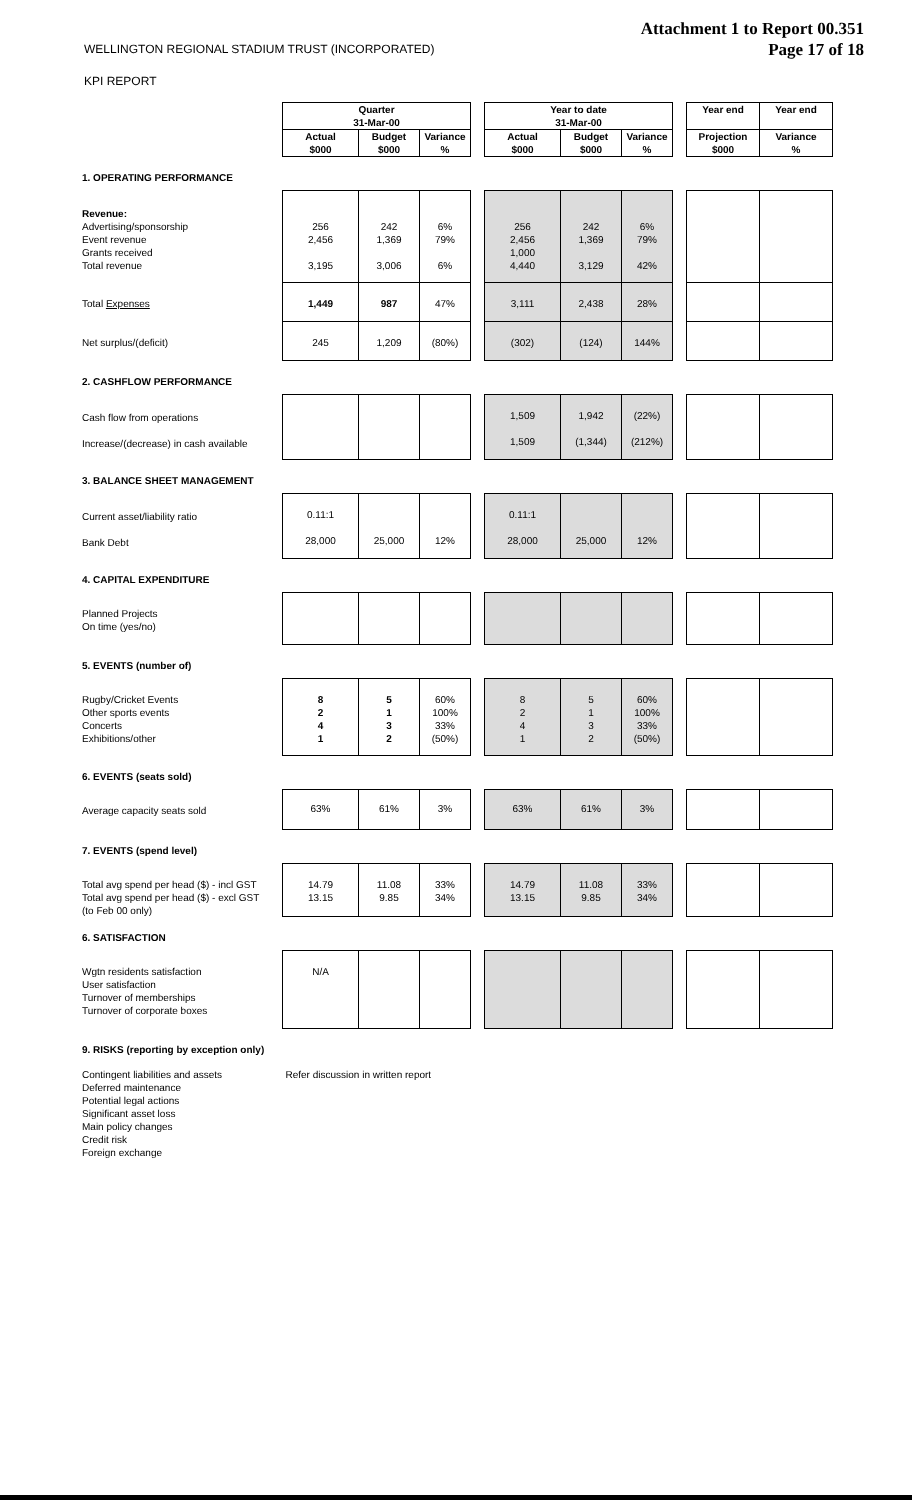WELLINGTON REGIONAL STADIUM TRUST (INCORPORATED)
Attachment 1 to Report 00.351
Page 17 of 18
KPI REPORT
| | Quarter 31-Mar-00 | | | | Year to date 31-Mar-00 | | | | Year end | Year end |
| | Actual $000 | Budget $000 | Variance % | | Actual $000 | Budget $000 | Variance % | | Projection $000 | Variance % |
| 1. OPERATING PERFORMANCE | | | | | | | | | | |
| Revenue: Advertising/sponsorship Event revenue Grants received Total revenue | 256 2,456 3,195 | 242 1,369 3,006 | 6% 79% 6% | | 256 2,456 1,000 4,440 | 242 1,369 3,129 | 6% 79% 42% | | | |
| Total Expenses | 1,449 | 987 | 47% | | 3,111 | 2,438 | 28% | | | |
| Net surplus/(deficit) | 245 | 1,209 | (80%) | | (302) | (124) | 144% | | | |
| 2. CASHFLOW PERFORMANCE | | | | | | | | | | |
| Cash flow from operations Increase/(decrease) in cash available | | | | | 1,509 1,509 | 1,942 (1,344) | (22%) (212%) | | | |
| 3. BALANCE SHEET MANAGEMENT | | | | | | | | | | |
| Current asset/liability ratio Bank Debt | 0.11:1 28,000 | 25,000 | 12% | | 0.11:1 28,000 | 25,000 | 12% | | | |
| 4. CAPITAL EXPENDITURE | | | | | | | | | | |
| Planned Projects On time (yes/no) | | | | | | | | | | |
| 5. EVENTS (number of) | | | | | | | | | | |
| Rugby/Cricket Events Other sports events Concerts Exhibitions/other | 8 2 4 1 | 5 1 3 2 | 60% 100% 33% (50%) | | 8 2 4 1 | 5 1 3 2 | 60% 100% 33% (50%) | | | |
| 6. EVENTS (seats sold) | | | | | | | | | | |
| Average capacity seats sold | 63% | 61% | 3% | | 63% | 61% | 3% | | | |
| 7. EVENTS (spend level) | | | | | | | | | | |
| Total avg spend per head ($) - incl GST Total avg spend per head ($) - excl GST (to Feb 00 only) | 14.79 13.15 | 11.08 9.85 | 33% 34% | | 14.79 13.15 | 11.08 9.85 | 33% 34% | | | |
| 6. SATISFACTION | | | | | | | | | | |
| Wgtn residents satisfaction User satisfaction Turnover of memberships Turnover of corporate boxes | N/A | | | | | | | | | |
| 9. RISKS (reporting by exception only) | | | | | | | | | | |
| Contingent liabilities and assets Deferred maintenance Potential legal actions Significant asset loss Main policy changes Credit risk Foreign exchange | Refer discussion in written report | | | | | | | | | |